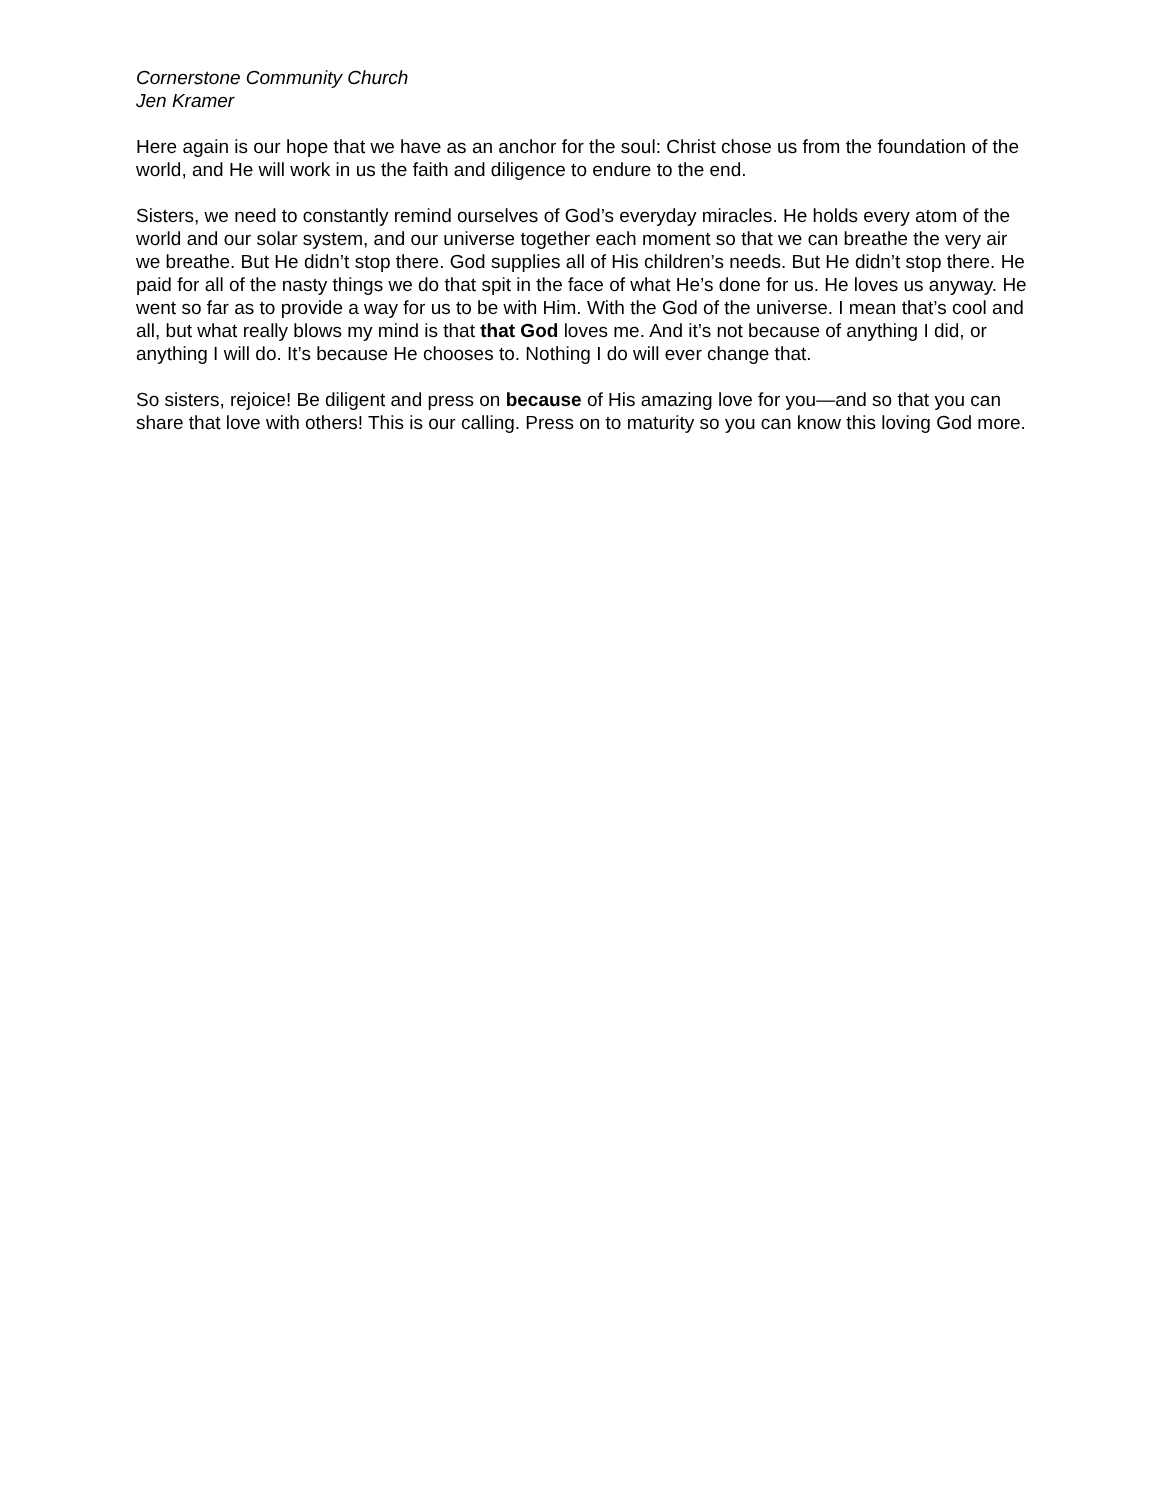Cornerstone Community Church
Jen Kramer
Here again is our hope that we have as an anchor for the soul: Christ chose us from the foundation of the world, and He will work in us the faith and diligence to endure to the end.
Sisters, we need to constantly remind ourselves of God’s everyday miracles. He holds every atom of the world and our solar system, and our universe together each moment so that we can breathe the very air we breathe. But He didn’t stop there. God supplies all of His children’s needs. But He didn’t stop there. He paid for all of the nasty things we do that spit in the face of what He’s done for us. He loves us anyway. He went so far as to provide a way for us to be with Him. With the God of the universe. I mean that’s cool and all, but what really blows my mind is that that God loves me. And it’s not because of anything I did, or anything I will do. It’s because He chooses to. Nothing I do will ever change that.
So sisters, rejoice! Be diligent and press on because of His amazing love for you—and so that you can share that love with others! This is our calling. Press on to maturity so you can know this loving God more.